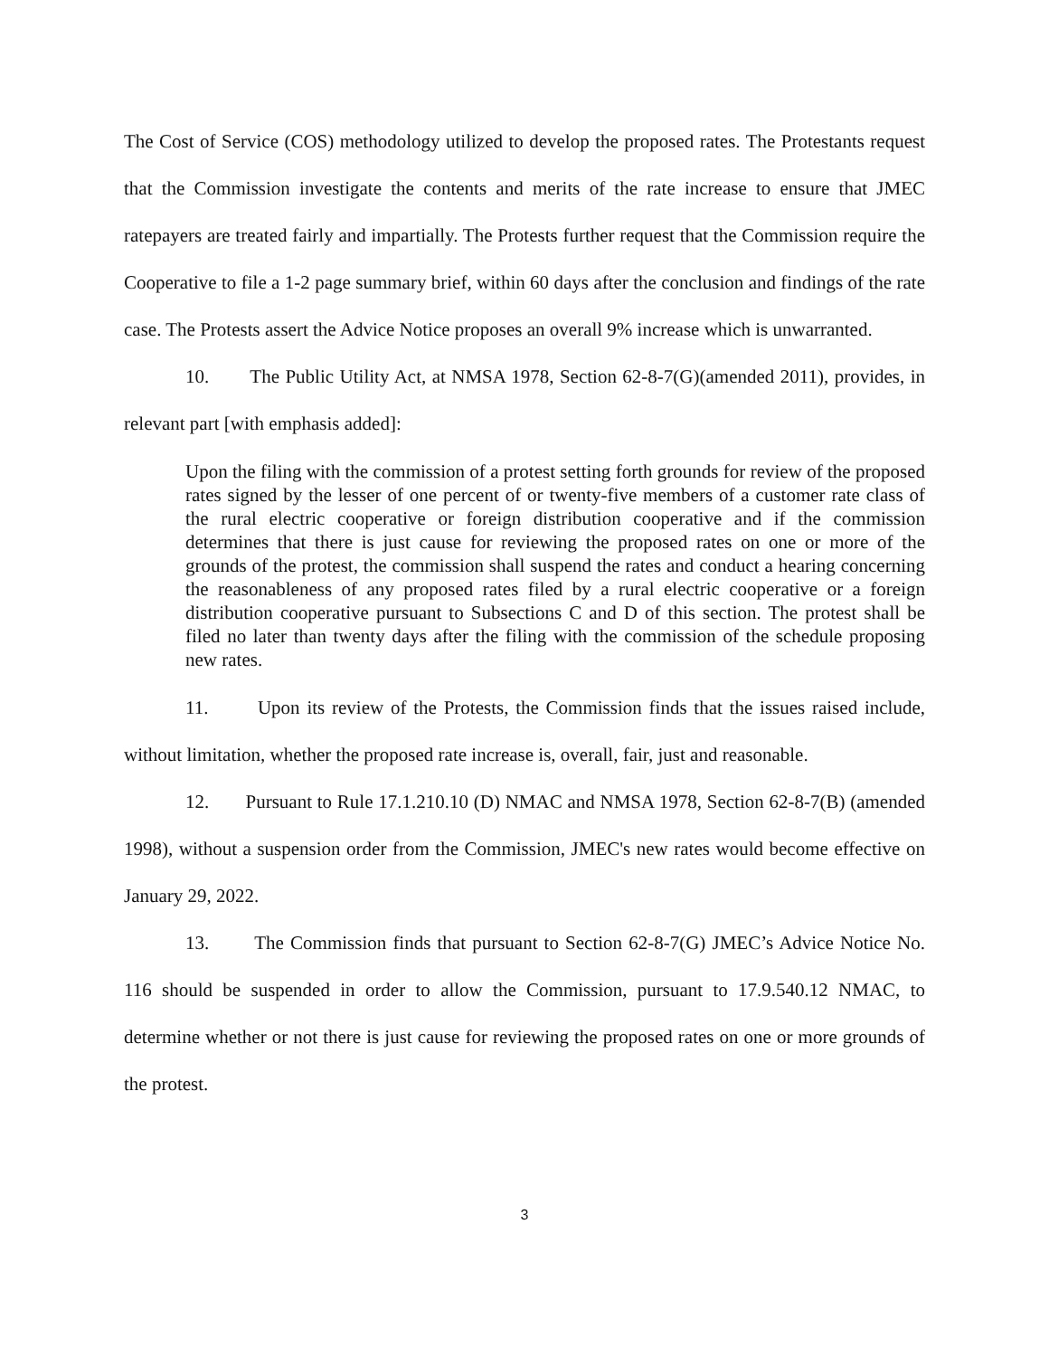The Cost of Service (COS) methodology utilized to develop the proposed rates. The Protestants request that the Commission investigate the contents and merits of the rate increase to ensure that JMEC ratepayers are treated fairly and impartially. The Protests further request that the Commission require the Cooperative to file a 1-2 page summary brief, within 60 days after the conclusion and findings of the rate case. The Protests assert the Advice Notice proposes an overall 9% increase which is unwarranted.
10. The Public Utility Act, at NMSA 1978, Section 62-8-7(G)(amended 2011), provides, in relevant part [with emphasis added]:
Upon the filing with the commission of a protest setting forth grounds for review of the proposed rates signed by the lesser of one percent of or twenty-five members of a customer rate class of the rural electric cooperative or foreign distribution cooperative and if the commission determines that there is just cause for reviewing the proposed rates on one or more of the grounds of the protest, the commission shall suspend the rates and conduct a hearing concerning the reasonableness of any proposed rates filed by a rural electric cooperative or a foreign distribution cooperative pursuant to Subsections C and D of this section. The protest shall be filed no later than twenty days after the filing with the commission of the schedule proposing new rates.
11. Upon its review of the Protests, the Commission finds that the issues raised include, without limitation, whether the proposed rate increase is, overall, fair, just and reasonable.
12. Pursuant to Rule 17.1.210.10 (D) NMAC and NMSA 1978, Section 62-8-7(B) (amended 1998), without a suspension order from the Commission, JMEC's new rates would become effective on January 29, 2022.
13. The Commission finds that pursuant to Section 62-8-7(G) JMEC’s Advice Notice No. 116 should be suspended in order to allow the Commission, pursuant to 17.9.540.12 NMAC, to determine whether or not there is just cause for reviewing the proposed rates on one or more grounds of the protest.
3